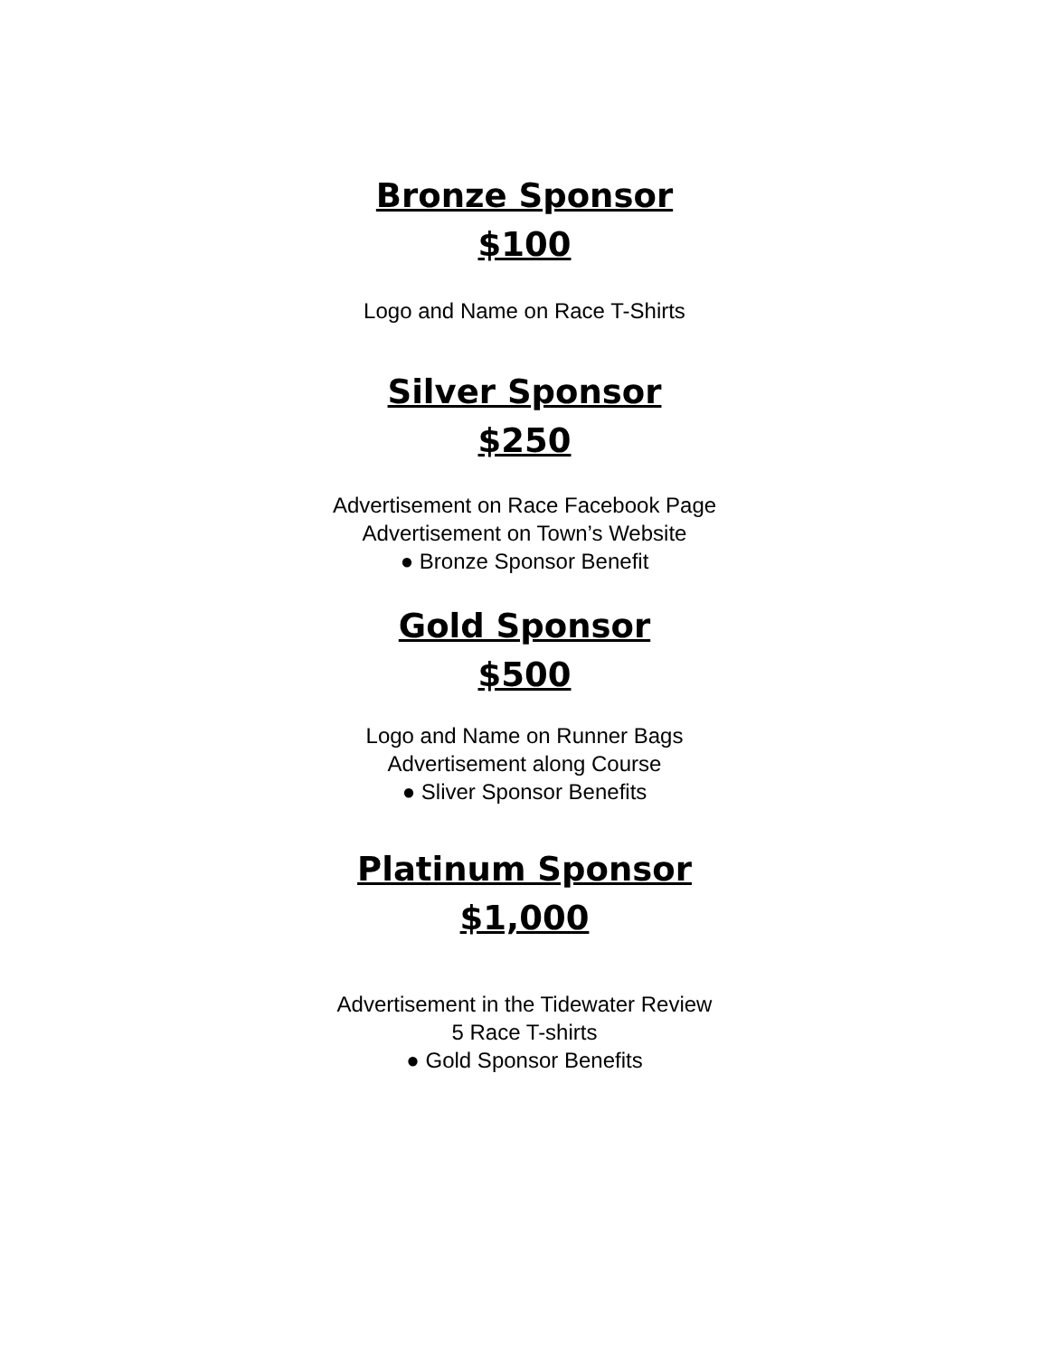Bronze Sponsor
$100
Logo and Name on Race T-Shirts
Silver Sponsor
$250
Advertisement on Race Facebook Page
Advertisement on Town’s Website
● Bronze Sponsor Benefit
Gold Sponsor
$500
Logo and Name on Runner Bags
Advertisement along Course
● Sliver Sponsor Benefits
Platinum Sponsor
$1,000
Advertisement in the Tidewater Review
5 Race T-shirts
● Gold Sponsor Benefits